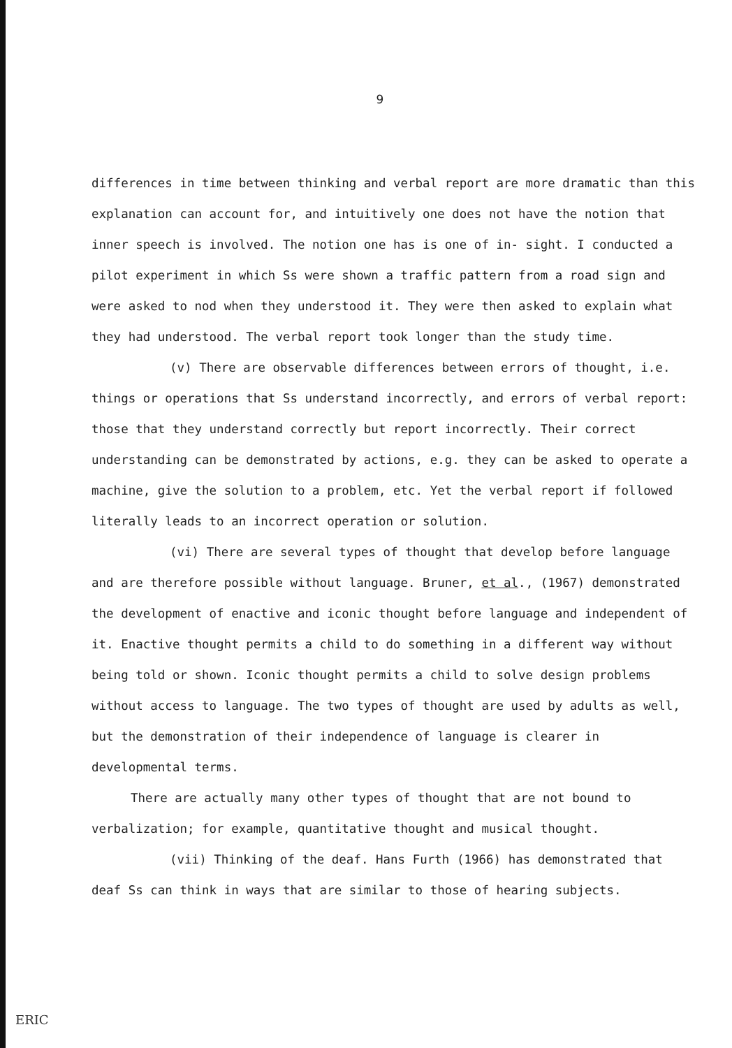9
differences in time between thinking and verbal report are more dramatic than this explanation can account for, and intuitively one does not have the notion that inner speech is involved. The notion one has is one of in- sight. I conducted a pilot experiment in which Ss were shown a traffic pattern from a road sign and were asked to nod when they understood it. They were then asked to explain what they had understood. The verbal report took longer than the study time.
(v) There are observable differences between errors of thought, i.e. things or operations that Ss understand incorrectly, and errors of verbal report: those that they understand correctly but report incorrectly. Their correct understanding can be demonstrated by actions, e.g. they can be asked to operate a machine, give the solution to a problem, etc. Yet the verbal report if followed literally leads to an incorrect operation or solution.
(vi) There are several types of thought that develop before language and are therefore possible without language. Bruner, et al., (1967) demonstrated the development of enactive and iconic thought before language and independent of it. Enactive thought permits a child to do something in a different way without being told or shown. Iconic thought permits a child to solve design problems without access to language. The two types of thought are used by adults as well, but the demonstration of their independence of language is clearer in developmental terms.
There are actually many other types of thought that are not bound to verbalization; for example, quantitative thought and musical thought.
(vii) Thinking of the deaf. Hans Furth (1966) has demonstrated that deaf Ss can think in ways that are similar to those of hearing subjects.
ERIC